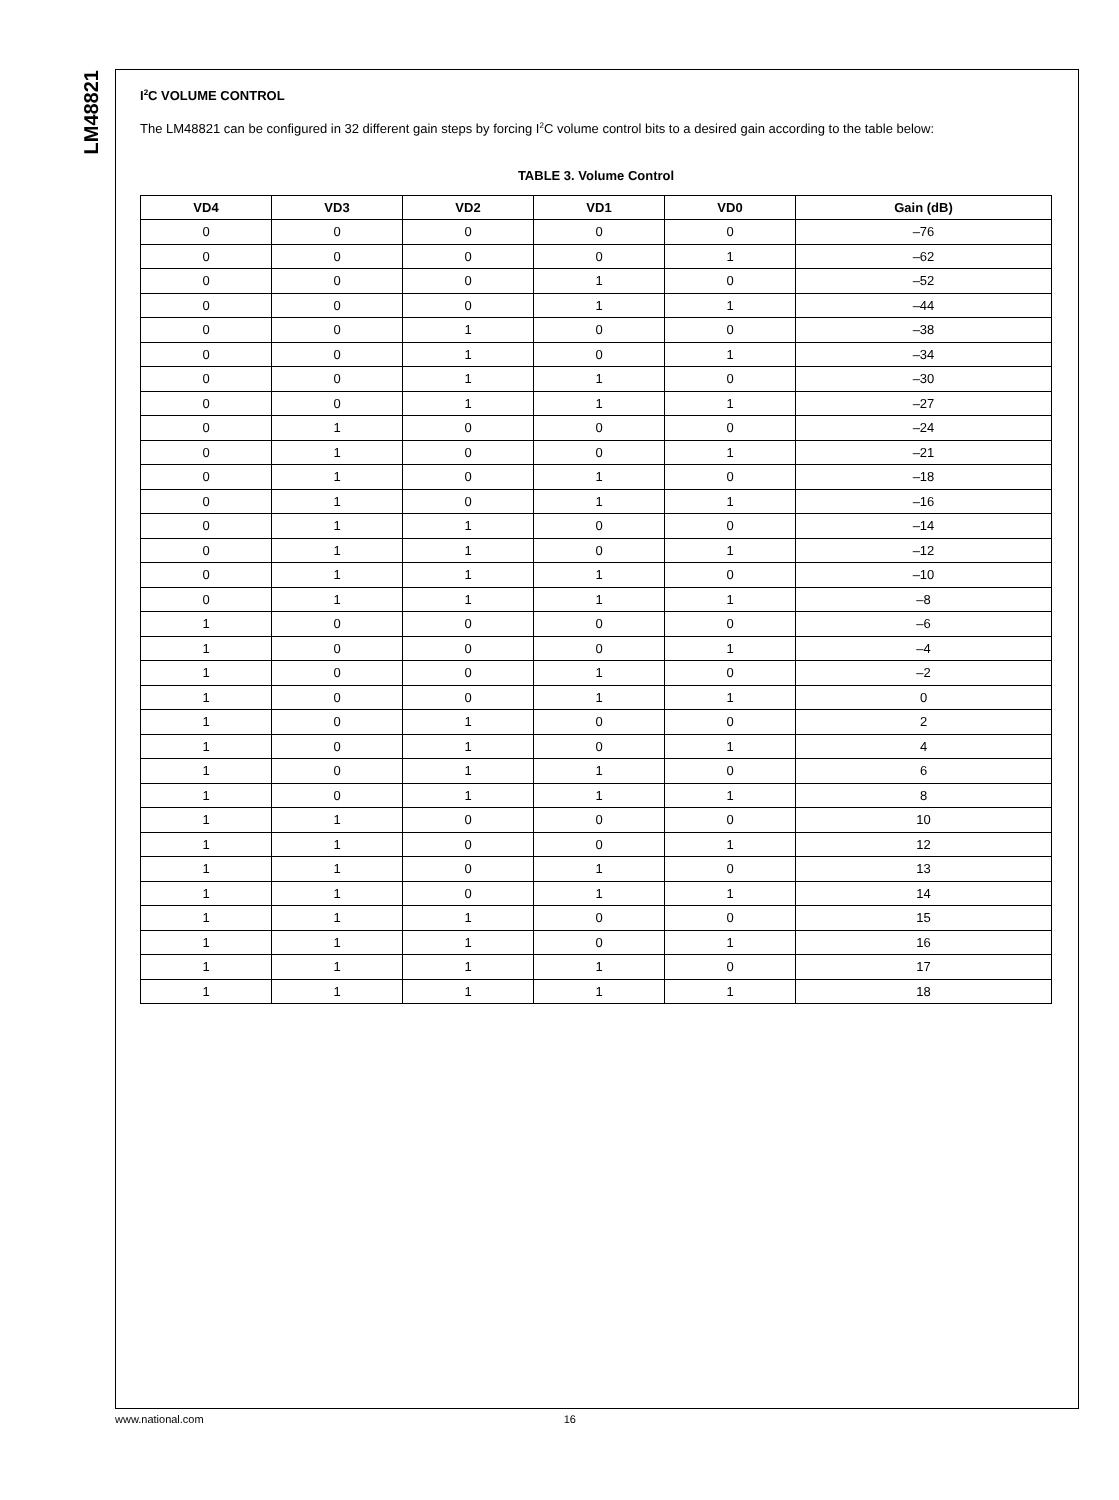LM48821
I<sup>2</sup>C VOLUME CONTROL
The LM48821 can be configured in 32 different gain steps by forcing I<sup>2</sup>C volume control bits to a desired gain according to the table below:
TABLE 3. Volume Control
| VD4 | VD3 | VD2 | VD1 | VD0 | Gain (dB) |
| --- | --- | --- | --- | --- | --- |
| 0 | 0 | 0 | 0 | 0 | –76 |
| 0 | 0 | 0 | 0 | 1 | –62 |
| 0 | 0 | 0 | 1 | 0 | –52 |
| 0 | 0 | 0 | 1 | 1 | –44 |
| 0 | 0 | 1 | 0 | 0 | –38 |
| 0 | 0 | 1 | 0 | 1 | –34 |
| 0 | 0 | 1 | 1 | 0 | –30 |
| 0 | 0 | 1 | 1 | 1 | –27 |
| 0 | 1 | 0 | 0 | 0 | –24 |
| 0 | 1 | 0 | 0 | 1 | –21 |
| 0 | 1 | 0 | 1 | 0 | –18 |
| 0 | 1 | 0 | 1 | 1 | –16 |
| 0 | 1 | 1 | 0 | 0 | –14 |
| 0 | 1 | 1 | 0 | 1 | –12 |
| 0 | 1 | 1 | 1 | 0 | –10 |
| 0 | 1 | 1 | 1 | 1 | –8 |
| 1 | 0 | 0 | 0 | 0 | –6 |
| 1 | 0 | 0 | 0 | 1 | –4 |
| 1 | 0 | 0 | 1 | 0 | –2 |
| 1 | 0 | 0 | 1 | 1 | 0 |
| 1 | 0 | 1 | 0 | 0 | 2 |
| 1 | 0 | 1 | 0 | 1 | 4 |
| 1 | 0 | 1 | 1 | 0 | 6 |
| 1 | 0 | 1 | 1 | 1 | 8 |
| 1 | 1 | 0 | 0 | 0 | 10 |
| 1 | 1 | 0 | 0 | 1 | 12 |
| 1 | 1 | 0 | 1 | 0 | 13 |
| 1 | 1 | 0 | 1 | 1 | 14 |
| 1 | 1 | 1 | 0 | 0 | 15 |
| 1 | 1 | 1 | 0 | 1 | 16 |
| 1 | 1 | 1 | 1 | 0 | 17 |
| 1 | 1 | 1 | 1 | 1 | 18 |
www.national.com 16